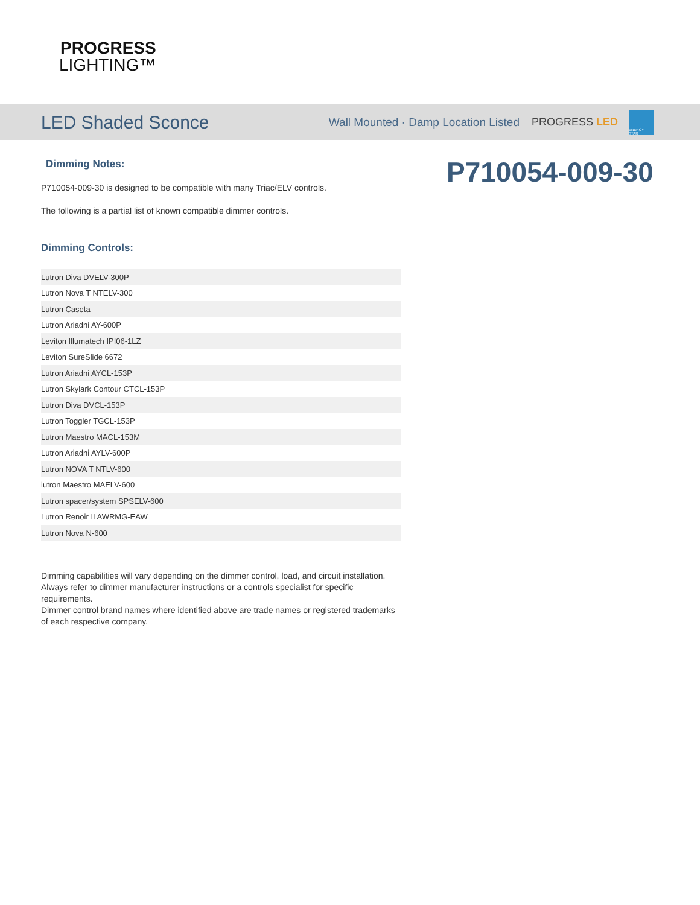PROGRESS
LIGHTING™
LED Shaded Sconce
Wall Mounted · Damp Location Listed PROGRESS LED
ENERGY STAR
P710054-009-30
Dimming Notes:
P710054-009-30 is designed to be compatible with many Triac/ELV controls.
The following is a partial list of known compatible dimmer controls.
Dimming Controls:
| Lutron Diva DVELV-300P |
| Lutron Nova T NTELV-300 |
| Lutron Caseta |
| Lutron Ariadni AY-600P |
| Leviton Illumatech IPI06-1LZ |
| Leviton SureSlide 6672 |
| Lutron Ariadni AYCL-153P |
| Lutron Skylark Contour CTCL-153P |
| Lutron Diva DVCL-153P |
| Lutron Toggler TGCL-153P |
| Lutron Maestro MACL-153M |
| Lutron Ariadni AYLV-600P |
| Lutron NOVA T NTLV-600 |
| lutron Maestro MAELV-600 |
| Lutron spacer/system SPSELV-600 |
| Lutron Renoir II AWRMG-EAW |
| Lutron Nova N-600 |
Dimming capabilities will vary depending on the dimmer control, load, and circuit installation.
Always refer to dimmer manufacturer instructions or a controls specialist for specific requirements.
Dimmer control brand names where identified above are trade names or registered trademarks of each respective company.